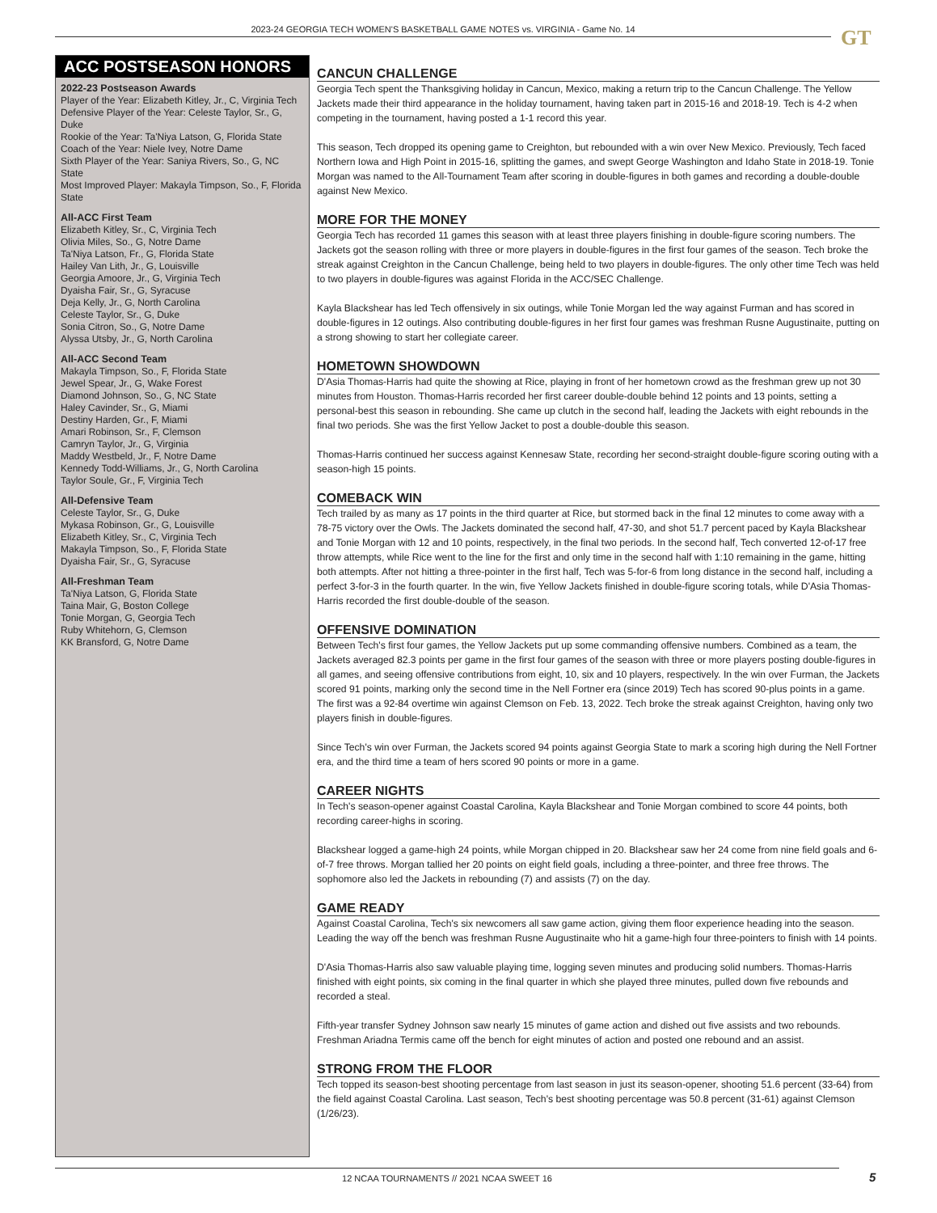2023-24 GEORGIA TECH WOMEN'S BASKETBALL GAME NOTES vs. VIRGINIA - Game No. 14 GT
ACC POSTSEASON HONORS
2022-23 Postseason Awards
Player of the Year: Elizabeth Kitley, Jr., C, Virginia Tech
Defensive Player of the Year: Celeste Taylor, Sr., G, Duke
Rookie of the Year: Ta'Niya Latson, G, Florida State
Coach of the Year: Niele Ivey, Notre Dame
Sixth Player of the Year: Saniya Rivers, So., G, NC State
Most Improved Player: Makayla Timpson, So., F, Florida State
All-ACC First Team
Elizabeth Kitley, Sr., C, Virginia Tech
Olivia Miles, So., G, Notre Dame
Ta'Niya Latson, Fr., G, Florida State
Hailey Van Lith, Jr., G, Louisville
Georgia Amoore, Jr., G, Virginia Tech
Dyaisha Fair, Sr., G, Syracuse
Deja Kelly, Jr., G, North Carolina
Celeste Taylor, Sr., G, Duke
Sonia Citron, So., G, Notre Dame
Alyssa Utsby, Jr., G, North Carolina
All-ACC Second Team
Makayla Timpson, So., F, Florida State
Jewel Spear, Jr., G, Wake Forest
Diamond Johnson, So., G, NC State
Haley Cavinder, Sr., G, Miami
Destiny Harden, Gr., F, Miami
Amari Robinson, Sr., F, Clemson
Camryn Taylor, Jr., G, Virginia
Maddy Westbeld, Jr., F, Notre Dame
Kennedy Todd-Williams, Jr., G, North Carolina
Taylor Soule, Gr., F, Virginia Tech
All-Defensive Team
Celeste Taylor, Sr., G, Duke
Mykasa Robinson, Gr., G, Louisville
Elizabeth Kitley, Sr., C, Virginia Tech
Makayla Timpson, So., F, Florida State
Dyaisha Fair, Sr., G, Syracuse
All-Freshman Team
Ta'Niya Latson, G, Florida State
Taina Mair, G, Boston College
Tonie Morgan, G, Georgia Tech
Ruby Whitehorn, G, Clemson
KK Bransford, G, Notre Dame
CANCUN CHALLENGE
Georgia Tech spent the Thanksgiving holiday in Cancun, Mexico, making a return trip to the Cancun Challenge. The Yellow Jackets made their third appearance in the holiday tournament, having taken part in 2015-16 and 2018-19. Tech is 4-2 when competing in the tournament, having posted a 1-1 record this year.
This season, Tech dropped its opening game to Creighton, but rebounded with a win over New Mexico. Previously, Tech faced Northern Iowa and High Point in 2015-16, splitting the games, and swept George Washington and Idaho State in 2018-19. Tonie Morgan was named to the All-Tournament Team after scoring in double-figures in both games and recording a double-double against New Mexico.
MORE FOR THE MONEY
Georgia Tech has recorded 11 games this season with at least three players finishing in double-figure scoring numbers. The Jackets got the season rolling with three or more players in double-figures in the first four games of the season. Tech broke the streak against Creighton in the Cancun Challenge, being held to two players in double-figures. The only other time Tech was held to two players in double-figures was against Florida in the ACC/SEC Challenge.
Kayla Blackshear has led Tech offensively in six outings, while Tonie Morgan led the way against Furman and has scored in double-figures in 12 outings. Also contributing double-figures in her first four games was freshman Rusne Augustinaite, putting on a strong showing to start her collegiate career.
HOMETOWN SHOWDOWN
D'Asia Thomas-Harris had quite the showing at Rice, playing in front of her hometown crowd as the freshman grew up not 30 minutes from Houston. Thomas-Harris recorded her first career double-double behind 12 points and 13 points, setting a personal-best this season in rebounding. She came up clutch in the second half, leading the Jackets with eight rebounds in the final two periods. She was the first Yellow Jacket to post a double-double this season.
Thomas-Harris continued her success against Kennesaw State, recording her second-straight double-figure scoring outing with a season-high 15 points.
COMEBACK WIN
Tech trailed by as many as 17 points in the third quarter at Rice, but stormed back in the final 12 minutes to come away with a 78-75 victory over the Owls. The Jackets dominated the second half, 47-30, and shot 51.7 percent paced by Kayla Blackshear and Tonie Morgan with 12 and 10 points, respectively, in the final two periods. In the second half, Tech converted 12-of-17 free throw attempts, while Rice went to the line for the first and only time in the second half with 1:10 remaining in the game, hitting both attempts. After not hitting a three-pointer in the first half, Tech was 5-for-6 from long distance in the second half, including a perfect 3-for-3 in the fourth quarter. In the win, five Yellow Jackets finished in double-figure scoring totals, while D'Asia Thomas-Harris recorded the first double-double of the season.
OFFENSIVE DOMINATION
Between Tech's first four games, the Yellow Jackets put up some commanding offensive numbers. Combined as a team, the Jackets averaged 82.3 points per game in the first four games of the season with three or more players posting double-figures in all games, and seeing offensive contributions from eight, 10, six and 10 players, respectively. In the win over Furman, the Jackets scored 91 points, marking only the second time in the Nell Fortner era (since 2019) Tech has scored 90-plus points in a game. The first was a 92-84 overtime win against Clemson on Feb. 13, 2022. Tech broke the streak against Creighton, having only two players finish in double-figures.
Since Tech's win over Furman, the Jackets scored 94 points against Georgia State to mark a scoring high during the Nell Fortner era, and the third time a team of hers scored 90 points or more in a game.
CAREER NIGHTS
In Tech's season-opener against Coastal Carolina, Kayla Blackshear and Tonie Morgan combined to score 44 points, both recording career-highs in scoring.
Blackshear logged a game-high 24 points, while Morgan chipped in 20. Blackshear saw her 24 come from nine field goals and 6-of-7 free throws. Morgan tallied her 20 points on eight field goals, including a three-pointer, and three free throws. The sophomore also led the Jackets in rebounding (7) and assists (7) on the day.
GAME READY
Against Coastal Carolina, Tech's six newcomers all saw game action, giving them floor experience heading into the season. Leading the way off the bench was freshman Rusne Augustinaite who hit a game-high four three-pointers to finish with 14 points.
D'Asia Thomas-Harris also saw valuable playing time, logging seven minutes and producing solid numbers. Thomas-Harris finished with eight points, six coming in the final quarter in which she played three minutes, pulled down five rebounds and recorded a steal.
Fifth-year transfer Sydney Johnson saw nearly 15 minutes of game action and dished out five assists and two rebounds. Freshman Ariadna Termis came off the bench for eight minutes of action and posted one rebound and an assist.
STRONG FROM THE FLOOR
Tech topped its season-best shooting percentage from last season in just its season-opener, shooting 51.6 percent (33-64) from the field against Coastal Carolina. Last season, Tech's best shooting percentage was 50.8 percent (31-61) against Clemson (1/26/23).
12 NCAA TOURNAMENTS // 2021 NCAA SWEET 16 5